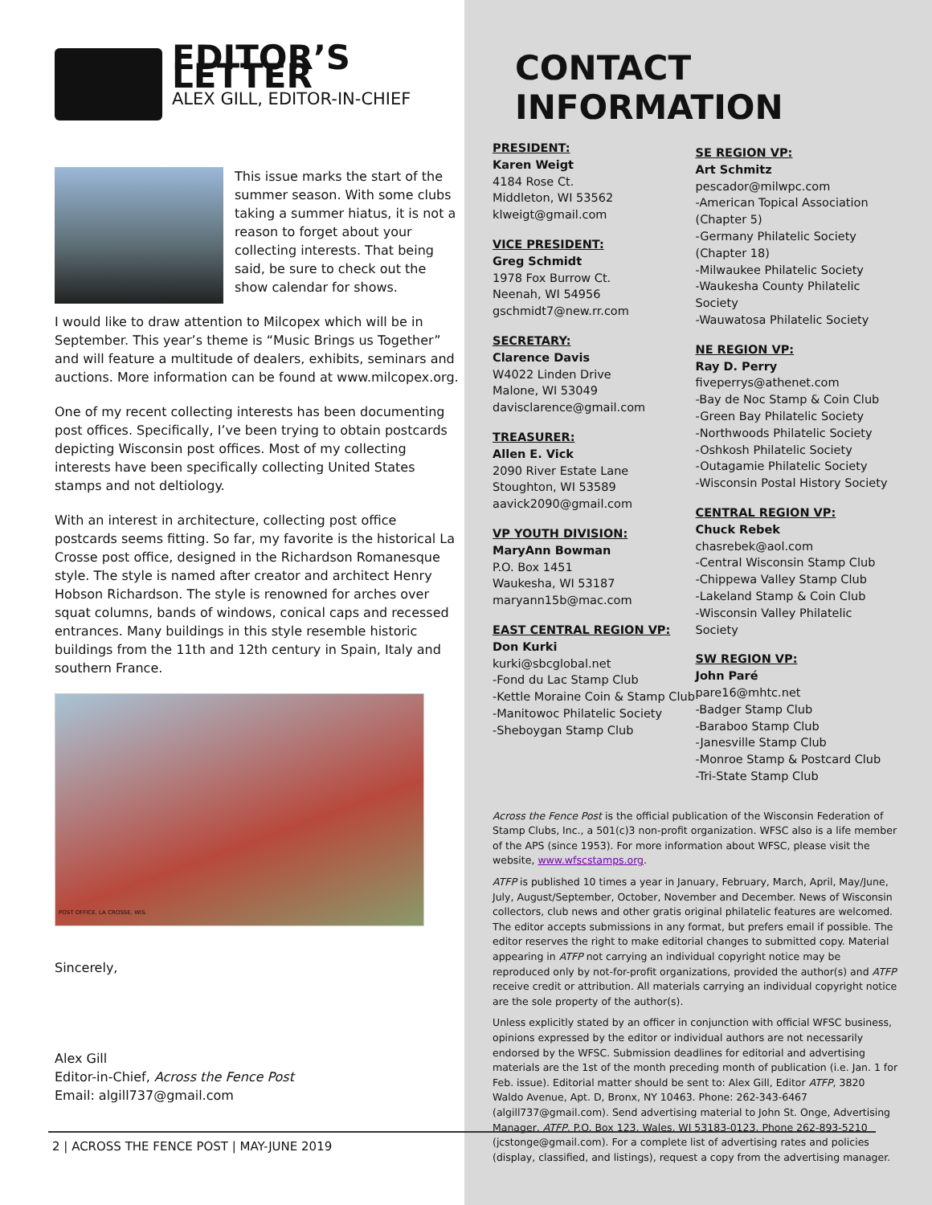EDITOR’S LETTER
ALEX GILL, EDITOR-IN-CHIEF
This issue marks the start of the summer season. With some clubs taking a summer hiatus, it is not a reason to forget about your collecting interests. That being said, be sure to check out the show calendar for shows.
I would like to draw attention to Milcopex which will be in September. This year’s theme is “Music Brings us Together” and will feature a multitude of dealers, exhibits, seminars and auctions. More information can be found at www.milcopex.org.
One of my recent collecting interests has been documenting post offices. Specifically, I’ve been trying to obtain postcards depicting Wisconsin post offices. Most of my collecting interests have been specifically collecting United States stamps and not deltiology.
With an interest in architecture, collecting post office postcards seems fitting. So far, my favorite is the historical La Crosse post office, designed in the Richardson Romanesque style. The style is named after creator and architect Henry Hobson Richardson. The style is renowned for arches over squat columns, bands of windows, conical caps and recessed entrances. Many buildings in this style resemble historic buildings from the 11th and 12th century in Spain, Italy and southern France.
POST OFFICE, LA CROSSE, WIS.
Sincerely,
Alex Gill
Editor-in-Chief, Across the Fence Post
Email: algill737@gmail.com
CONTACT INFORMATION
PRESIDENT:
Karen Weigt
4184 Rose Ct.
Middleton, WI 53562
klweigt@gmail.com
VICE PRESIDENT:
Greg Schmidt
1978 Fox Burrow Ct.
Neenah, WI 54956
gschmidt7@new.rr.com
SECRETARY:
Clarence Davis
W4022 Linden Drive
Malone, WI 53049
davisclarence@gmail.com
TREASURER:
Allen E. Vick
2090 River Estate Lane
Stoughton, WI 53589
aavick2090@gmail.com
VP YOUTH DIVISION:
MaryAnn Bowman
P.O. Box 1451
Waukesha, WI 53187
maryann15b@mac.com
EAST CENTRAL REGION VP:
Don Kurki
kurki@sbcglobal.net
-Fond du Lac Stamp Club
-Kettle Moraine Coin & Stamp Club
-Manitowoc Philatelic Society
-Sheboygan Stamp Club
SE REGION VP:
Art Schmitz
pescador@milwpc.com
-American Topical Association (Chapter 5)
-Germany Philatelic Society (Chapter 18)
-Milwaukee Philatelic Society
-Waukesha County Philatelic Society
-Wauwatosa Philatelic Society
NE REGION VP:
Ray D. Perry
fiveperrys@athenet.com
-Bay de Noc Stamp & Coin Club
-Green Bay Philatelic Society
-Northwoods Philatelic Society
-Oshkosh Philatelic Society
-Outagamie Philatelic Society
-Wisconsin Postal History Society
CENTRAL REGION VP:
Chuck Rebek
chasrebek@aol.com
-Central Wisconsin Stamp Club
-Chippewa Valley Stamp Club
-Lakeland Stamp & Coin Club
-Wisconsin Valley Philatelic Society
SW REGION VP:
John Paré
pare16@mhtc.net
-Badger Stamp Club
-Baraboo Stamp Club
-Janesville Stamp Club
-Monroe Stamp & Postcard Club
-Tri-State Stamp Club
Across the Fence Post is the official publication of the Wisconsin Federation of Stamp Clubs, Inc., a 501(c)3 non-profit organization. WFSC also is a life member of the APS (since 1953). For more information about WFSC, please visit the website, www.wfscstamps.org.
ATFP is published 10 times a year in January, February, March, April, May/June, July, August/September, October, November and December. News of Wisconsin collectors, club news and other gratis original philatelic features are welcomed. The editor accepts submissions in any format, but prefers email if possible. The editor reserves the right to make editorial changes to submitted copy. Material appearing in ATFP not carrying an individual copyright notice may be reproduced only by not-for-profit organizations, provided the author(s) and ATFP receive credit or attribution. All materials carrying an individual copyright notice are the sole property of the author(s).
Unless explicitly stated by an officer in conjunction with official WFSC business, opinions expressed by the editor or individual authors are not necessarily endorsed by the WFSC. Submission deadlines for editorial and advertising materials are the 1st of the month preceding month of publication (i.e. Jan. 1 for Feb. issue). Editorial matter should be sent to: Alex Gill, Editor ATFP, 3820 Waldo Avenue, Apt. D, Bronx, NY 10463. Phone: 262-343-6467 (algill737@gmail.com). Send advertising material to John St. Onge, Advertising Manager, ATFP, P.O. Box 123, Wales, WI 53183-0123. Phone 262-893-5210 (jcstonge@gmail.com). For a complete list of advertising rates and policies (display, classified, and listings), request a copy from the advertising manager.
2 | ACROSS THE FENCE POST | MAY-JUNE 2019